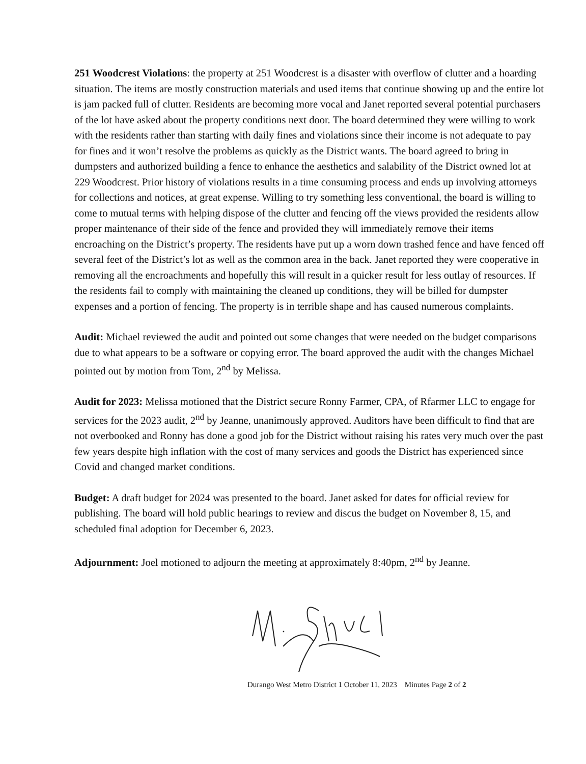251 Woodcrest Violations: the property at 251 Woodcrest is a disaster with overflow of clutter and a hoarding situation. The items are mostly construction materials and used items that continue showing up and the entire lot is jam packed full of clutter. Residents are becoming more vocal and Janet reported several potential purchasers of the lot have asked about the property conditions next door. The board determined they were willing to work with the residents rather than starting with daily fines and violations since their income is not adequate to pay for fines and it won’t resolve the problems as quickly as the District wants. The board agreed to bring in dumpsters and authorized building a fence to enhance the aesthetics and salability of the District owned lot at 229 Woodcrest. Prior history of violations results in a time consuming process and ends up involving attorneys for collections and notices, at great expense. Willing to try something less conventional, the board is willing to come to mutual terms with helping dispose of the clutter and fencing off the views provided the residents allow proper maintenance of their side of the fence and provided they will immediately remove their items encroaching on the District’s property. The residents have put up a worn down trashed fence and have fenced off several feet of the District’s lot as well as the common area in the back. Janet reported they were cooperative in removing all the encroachments and hopefully this will result in a quicker result for less outlay of resources. If the residents fail to comply with maintaining the cleaned up conditions, they will be billed for dumpster expenses and a portion of fencing. The property is in terrible shape and has caused numerous complaints.
Audit: Michael reviewed the audit and pointed out some changes that were needed on the budget comparisons due to what appears to be a software or copying error. The board approved the audit with the changes Michael pointed out by motion from Tom, 2<sup>nd</sup> by Melissa.
Audit for 2023: Melissa motioned that the District secure Ronny Farmer, CPA, of Rfarmer LLC to engage for services for the 2023 audit, 2<sup>nd</sup> by Jeanne, unanimously approved. Auditors have been difficult to find that are not overbooked and Ronny has done a good job for the District without raising his rates very much over the past few years despite high inflation with the cost of many services and goods the District has experienced since Covid and changed market conditions.
Budget: A draft budget for 2024 was presented to the board. Janet asked for dates for official review for publishing. The board will hold public hearings to review and discus the budget on November 8, 15, and scheduled final adoption for December 6, 2023.
Adjournment: Joel motioned to adjourn the meeting at approximately 8:40pm, 2<sup>nd</sup> by Jeanne.
Durango West Metro District 1 October 11, 2023 Minutes Page 2 of 2